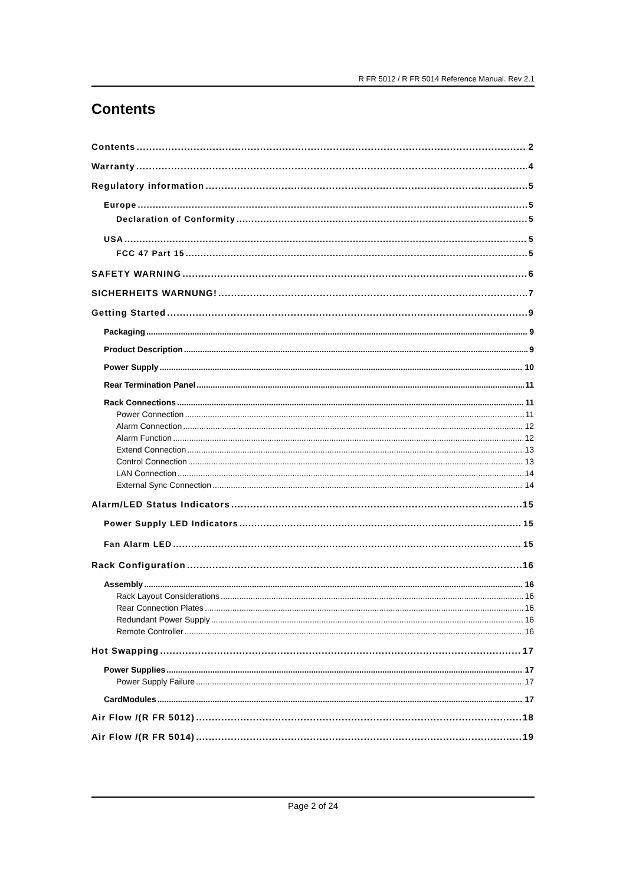R FR 5012 / R FR 5014 Reference Manual. Rev 2.1
Contents
Contents 2
Warranty 4
Regulatory information 5
Europe 5
Declaration of Conformity 5
USA 5
FCC 47 Part 15 5
SAFETY WARNING 6
SICHERHEITS WARNUNG! 7
Getting Started 9
Packaging 9
Product Description 9
Power Supply 10
Rear Termination Panel 11
Rack Connections 11
Power Connection 11
Alarm Connection 12
Alarm Function 12
Extend Connection 13
Control Connection 13
LAN Connection 14
External Sync Connection 14
Alarm/LED Status Indicators 15
Power Supply LED Indicators 15
Fan Alarm LED 15
Rack Configuration 16
Assembly 16
Rack Layout Considerations 16
Rear Connection Plates 16
Redundant Power Supply 16
Remote Controller 16
Hot Swapping 17
Power Supplies 17
Power Supply Failure 17
CardModules 17
Air Flow /(R FR 5012) 18
Air Flow /(R FR 5014) 19
Page 2 of 24